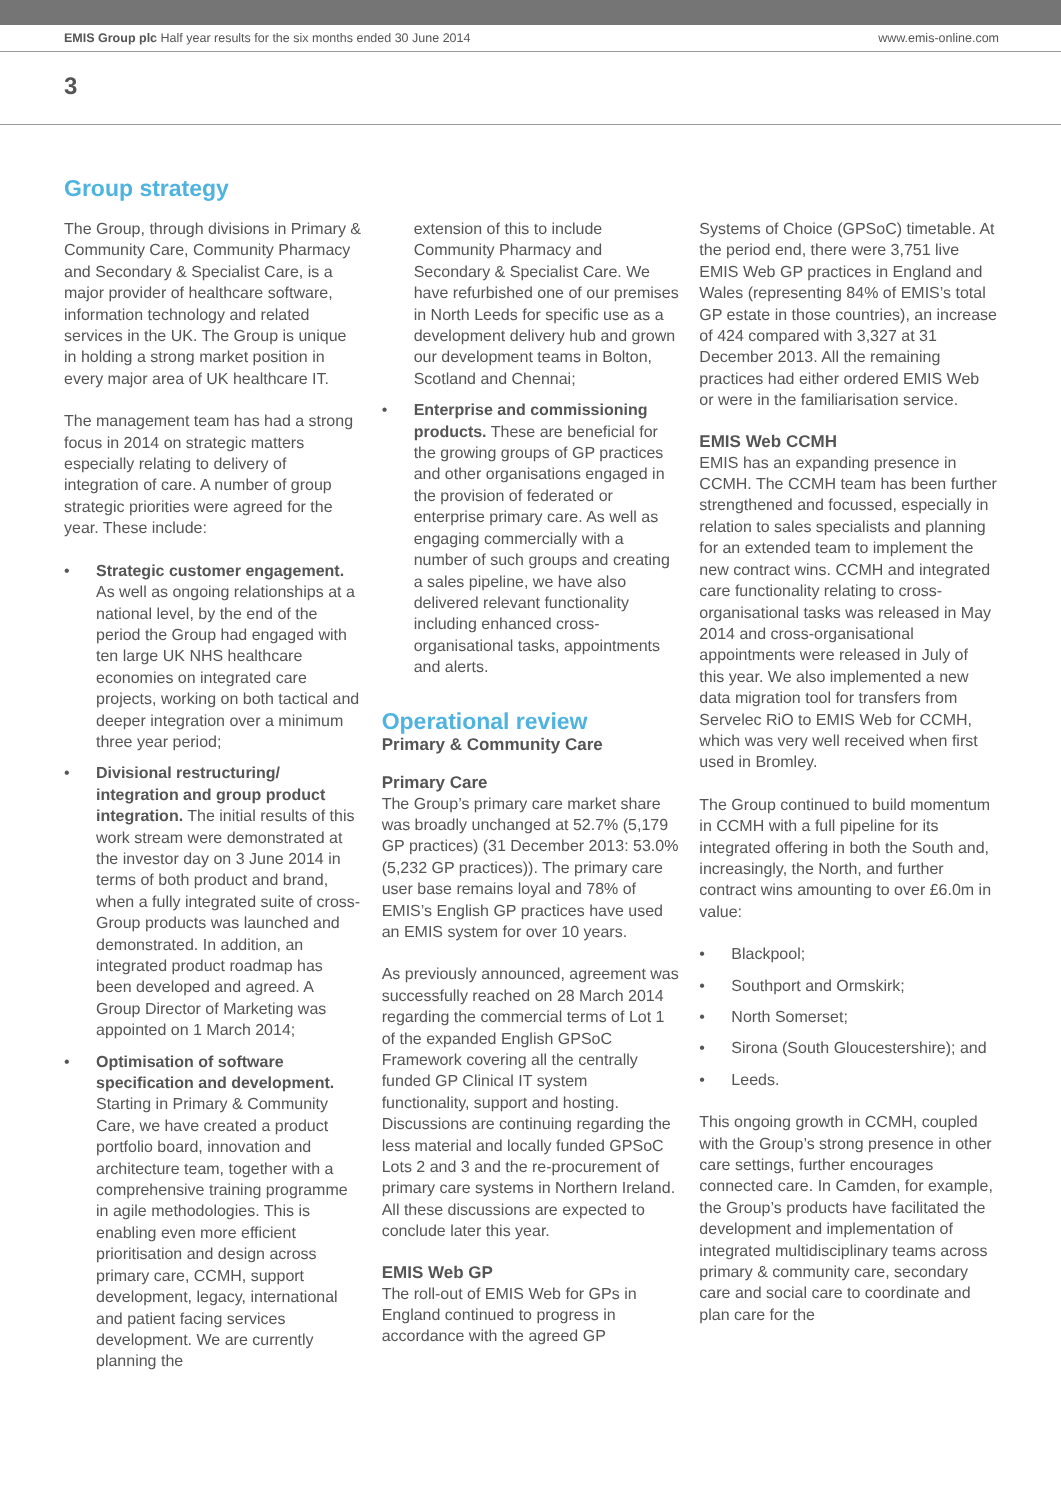EMIS Group plc Half year results for the six months ended 30 June 2014
www.emis-online.com
3
Group strategy
The Group, through divisions in Primary & Community Care, Community Pharmacy and Secondary & Specialist Care, is a major provider of healthcare software, information technology and related services in the UK. The Group is unique in holding a strong market position in every major area of UK healthcare IT.
The management team has had a strong focus in 2014 on strategic matters especially relating to delivery of integration of care. A number of group strategic priorities were agreed for the year. These include:
• Strategic customer engagement. As well as ongoing relationships at a national level, by the end of the period the Group had engaged with ten large UK NHS healthcare economies on integrated care projects, working on both tactical and deeper integration over a minimum three year period;
• Divisional restructuring/ integration and group product integration. The initial results of this work stream were demonstrated at the investor day on 3 June 2014 in terms of both product and brand, when a fully integrated suite of cross-Group products was launched and demonstrated. In addition, an integrated product roadmap has been developed and agreed. A Group Director of Marketing was appointed on 1 March 2014;
• Optimisation of software specification and development. Starting in Primary & Community Care, we have created a product portfolio board, innovation and architecture team, together with a comprehensive training programme in agile methodologies. This is enabling even more efficient prioritisation and design across primary care, CCMH, support development, legacy, international and patient facing services development. We are currently planning the
extension of this to include Community Pharmacy and Secondary & Specialist Care. We have refurbished one of our premises in North Leeds for specific use as a development delivery hub and grown our development teams in Bolton, Scotland and Chennai;
• Enterprise and commissioning products. These are beneficial for the growing groups of GP practices and other organisations engaged in the provision of federated or enterprise primary care. As well as engaging commercially with a number of such groups and creating a sales pipeline, we have also delivered relevant functionality including enhanced cross-organisational tasks, appointments and alerts.
Operational review
Primary & Community Care
Primary Care
The Group’s primary care market share was broadly unchanged at 52.7% (5,179 GP practices) (31 December 2013: 53.0% (5,232 GP practices)). The primary care user base remains loyal and 78% of EMIS’s English GP practices have used an EMIS system for over 10 years.
As previously announced, agreement was successfully reached on 28 March 2014 regarding the commercial terms of Lot 1 of the expanded English GPSoC Framework covering all the centrally funded GP Clinical IT system functionality, support and hosting. Discussions are continuing regarding the less material and locally funded GPSoC Lots 2 and 3 and the re-procurement of primary care systems in Northern Ireland. All these discussions are expected to conclude later this year.
EMIS Web GP
The roll-out of EMIS Web for GPs in England continued to progress in accordance with the agreed GP
Systems of Choice (GPSoC) timetable. At the period end, there were 3,751 live EMIS Web GP practices in England and Wales (representing 84% of EMIS’s total GP estate in those countries), an increase of 424 compared with 3,327 at 31 December 2013. All the remaining practices had either ordered EMIS Web or were in the familiarisation service.
EMIS Web CCMH
EMIS has an expanding presence in CCMH. The CCMH team has been further strengthened and focussed, especially in relation to sales specialists and planning for an extended team to implement the new contract wins. CCMH and integrated care functionality relating to cross-organisational tasks was released in May 2014 and cross-organisational appointments were released in July of this year. We also implemented a new data migration tool for transfers from Servelec RiO to EMIS Web for CCMH, which was very well received when first used in Bromley.
The Group continued to build momentum in CCMH with a full pipeline for its integrated offering in both the South and, increasingly, the North, and further contract wins amounting to over £6.0m in value:
• Blackpool;
• Southport and Ormskirk;
• North Somerset;
• Sirona (South Gloucestershire); and
• Leeds.
This ongoing growth in CCMH, coupled with the Group’s strong presence in other care settings, further encourages connected care. In Camden, for example, the Group’s products have facilitated the development and implementation of integrated multidisciplinary teams across primary & community care, secondary care and social care to coordinate and plan care for the